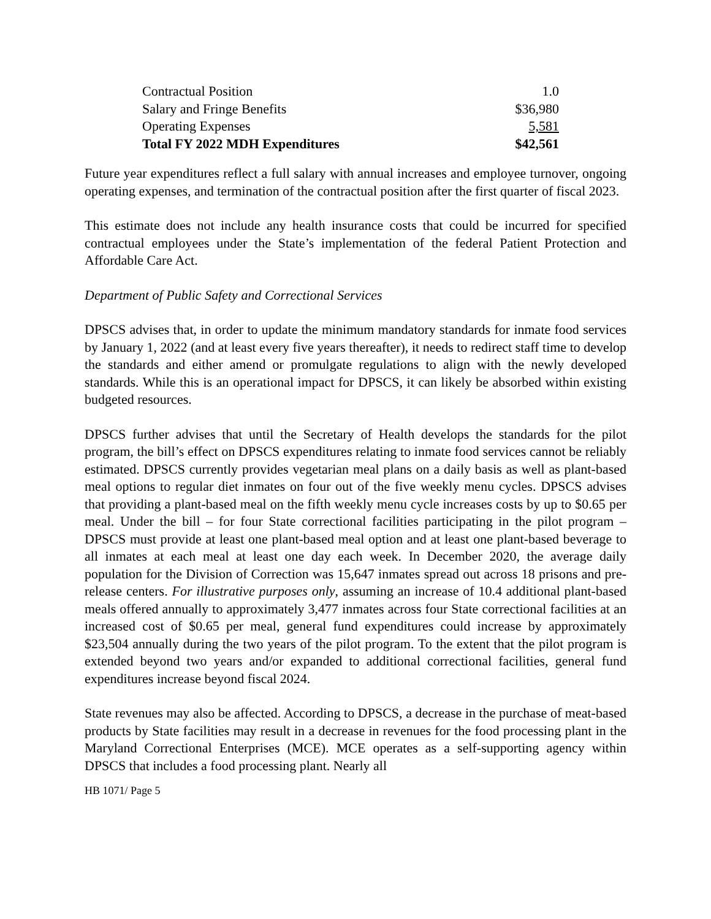| Contractual Position | 1.0 |
| Salary and Fringe Benefits | $36,980 |
| Operating Expenses | 5,581 |
| Total FY 2022 MDH Expenditures | $42,561 |
Future year expenditures reflect a full salary with annual increases and employee turnover, ongoing operating expenses, and termination of the contractual position after the first quarter of fiscal 2023.
This estimate does not include any health insurance costs that could be incurred for specified contractual employees under the State’s implementation of the federal Patient Protection and Affordable Care Act.
Department of Public Safety and Correctional Services
DPSCS advises that, in order to update the minimum mandatory standards for inmate food services by January 1, 2022 (and at least every five years thereafter), it needs to redirect staff time to develop the standards and either amend or promulgate regulations to align with the newly developed standards. While this is an operational impact for DPSCS, it can likely be absorbed within existing budgeted resources.
DPSCS further advises that until the Secretary of Health develops the standards for the pilot program, the bill’s effect on DPSCS expenditures relating to inmate food services cannot be reliably estimated. DPSCS currently provides vegetarian meal plans on a daily basis as well as plant-based meal options to regular diet inmates on four out of the five weekly menu cycles. DPSCS advises that providing a plant-based meal on the fifth weekly menu cycle increases costs by up to $0.65 per meal. Under the bill – for four State correctional facilities participating in the pilot program – DPSCS must provide at least one plant-based meal option and at least one plant-based beverage to all inmates at each meal at least one day each week. In December 2020, the average daily population for the Division of Correction was 15,647 inmates spread out across 18 prisons and pre-release centers. For illustrative purposes only, assuming an increase of 10.4 additional plant-based meals offered annually to approximately 3,477 inmates across four State correctional facilities at an increased cost of $0.65 per meal, general fund expenditures could increase by approximately $23,504 annually during the two years of the pilot program. To the extent that the pilot program is extended beyond two years and/or expanded to additional correctional facilities, general fund expenditures increase beyond fiscal 2024.
State revenues may also be affected. According to DPSCS, a decrease in the purchase of meat-based products by State facilities may result in a decrease in revenues for the food processing plant in the Maryland Correctional Enterprises (MCE). MCE operates as a self-supporting agency within DPSCS that includes a food processing plant. Nearly all
HB 1071/ Page 5